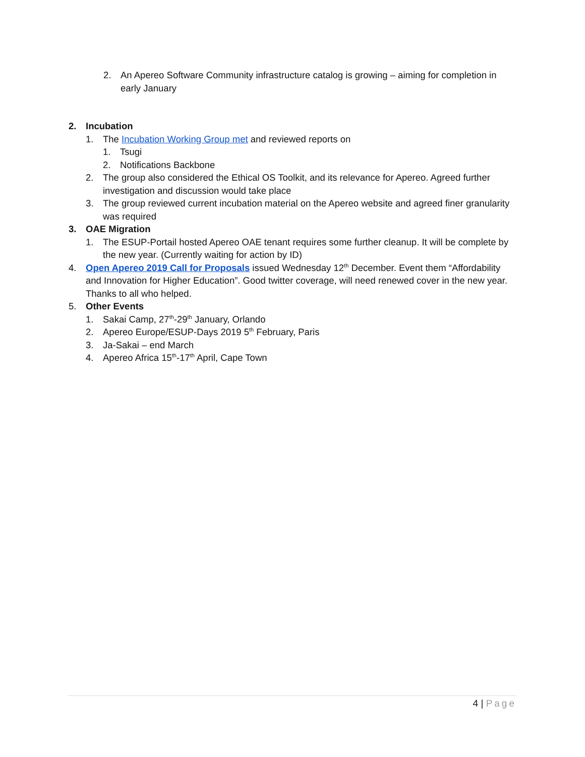2. An Apereo Software Community infrastructure catalog is growing – aiming for completion in early January
2. Incubation
1. The Incubation Working Group met and reviewed reports on
1. Tsugi
2. Notifications Backbone
2. The group also considered the Ethical OS Toolkit, and its relevance for Apereo. Agreed further investigation and discussion would take place
3. The group reviewed current incubation material on the Apereo website and agreed finer granularity was required
3. OAE Migration
1. The ESUP-Portail hosted Apereo OAE tenant requires some further cleanup. It will be complete by the new year. (Currently waiting for action by ID)
4. Open Apereo 2019 Call for Proposals issued Wednesday 12<sup>th</sup> December. Event them “Affordability and Innovation for Higher Education”. Good twitter coverage, will need renewed cover in the new year. Thanks to all who helped.
5. Other Events
1. Sakai Camp, 27<sup>th</sup>-29<sup>th</sup> January, Orlando
2. Apereo Europe/ESUP-Days 2019 5<sup>th</sup> February, Paris
3. Ja-Sakai – end March
4. Apereo Africa 15<sup>th</sup>-17<sup>th</sup> April, Cape Town
4 | Page